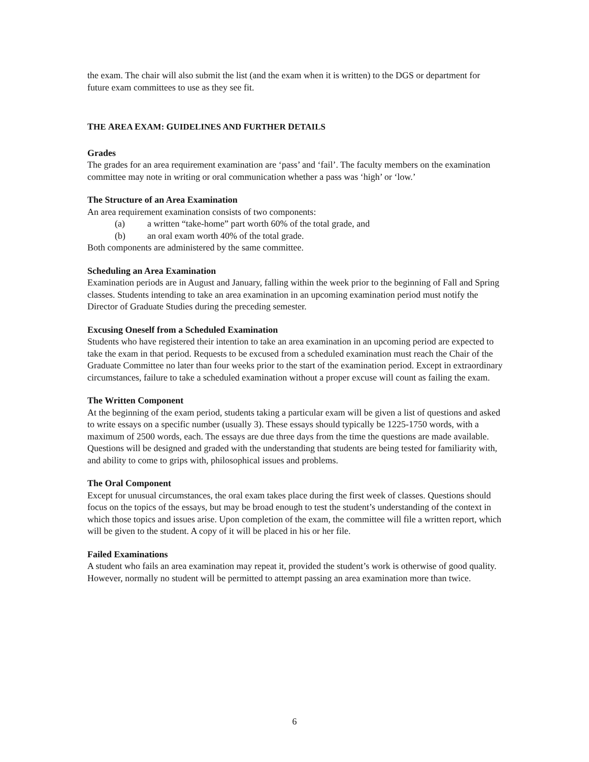the exam. The chair will also submit the list (and the exam when it is written) to the DGS or department for future exam committees to use as they see fit.
THE AREA EXAM: GUIDELINES AND FURTHER DETAILS
Grades
The grades for an area requirement examination are ‘pass’ and ‘fail’. The faculty members on the examination committee may note in writing or oral communication whether a pass was ‘high’ or ‘low.’
The Structure of an Area Examination
An area requirement examination consists of two components:
(a) a written “take-home” part worth 60% of the total grade, and
(b) an oral exam worth 40% of the total grade.
Both components are administered by the same committee.
Scheduling an Area Examination
Examination periods are in August and January, falling within the week prior to the beginning of Fall and Spring classes. Students intending to take an area examination in an upcoming examination period must notify the Director of Graduate Studies during the preceding semester.
Excusing Oneself from a Scheduled Examination
Students who have registered their intention to take an area examination in an upcoming period are expected to take the exam in that period. Requests to be excused from a scheduled examination must reach the Chair of the Graduate Committee no later than four weeks prior to the start of the examination period. Except in extraordinary circumstances, failure to take a scheduled examination without a proper excuse will count as failing the exam.
The Written Component
At the beginning of the exam period, students taking a particular exam will be given a list of questions and asked to write essays on a specific number (usually 3). These essays should typically be 1225-1750 words, with a maximum of 2500 words, each. The essays are due three days from the time the questions are made available. Questions will be designed and graded with the understanding that students are being tested for familiarity with, and ability to come to grips with, philosophical issues and problems.
The Oral Component
Except for unusual circumstances, the oral exam takes place during the first week of classes. Questions should focus on the topics of the essays, but may be broad enough to test the student’s understanding of the context in which those topics and issues arise. Upon completion of the exam, the committee will file a written report, which will be given to the student. A copy of it will be placed in his or her file.
Failed Examinations
A student who fails an area examination may repeat it, provided the student’s work is otherwise of good quality. However, normally no student will be permitted to attempt passing an area examination more than twice.
6